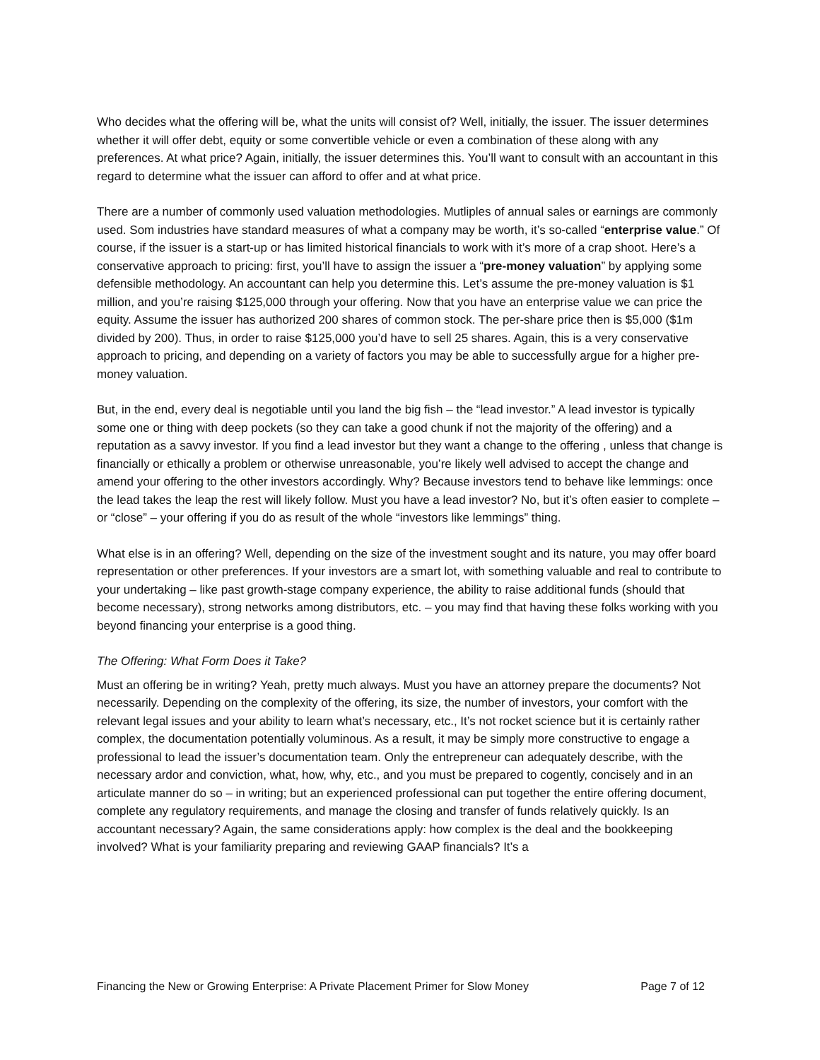Who decides what the offering will be, what the units will consist of? Well, initially, the issuer. The issuer determines whether it will offer debt, equity or some convertible vehicle or even a combination of these along with any preferences. At what price? Again, initially, the issuer determines this. You’ll want to consult with an accountant in this regard to determine what the issuer can afford to offer and at what price.
There are a number of commonly used valuation methodologies. Mutliples of annual sales or earnings are commonly used. Som industries have standard measures of what a company may be worth, it’s so-called “enterprise value.” Of course, if the issuer is a start-up or has limited historical financials to work with it’s more of a crap shoot. Here’s a conservative approach to pricing: first, you’ll have to assign the issuer a “pre-money valuation” by applying some defensible methodology. An accountant can help you determine this. Let’s assume the pre-money valuation is $1 million, and you’re raising $125,000 through your offering. Now that you have an enterprise value we can price the equity. Assume the issuer has authorized 200 shares of common stock. The per-share price then is $5,000 ($1m divided by 200). Thus, in order to raise $125,000 you’d have to sell 25 shares. Again, this is a very conservative approach to pricing, and depending on a variety of factors you may be able to successfully argue for a higher pre-money valuation.
But, in the end, every deal is negotiable until you land the big fish – the “lead investor.” A lead investor is typically some one or thing with deep pockets (so they can take a good chunk if not the majority of the offering) and a reputation as a savvy investor. If you find a lead investor but they want a change to the offering , unless that change is financially or ethically a problem or otherwise unreasonable, you’re likely well advised to accept the change and amend your offering to the other investors accordingly. Why? Because investors tend to behave like lemmings: once the lead takes the leap the rest will likely follow. Must you have a lead investor? No, but it’s often easier to complete – or “close” – your offering if you do as result of the whole “investors like lemmings” thing.
What else is in an offering? Well, depending on the size of the investment sought and its nature, you may offer board representation or other preferences. If your investors are a smart lot, with something valuable and real to contribute to your undertaking – like past growth-stage company experience, the ability to raise additional funds (should that become necessary), strong networks among distributors, etc. – you may find that having these folks working with you beyond financing your enterprise is a good thing.
The Offering: What Form Does it Take?
Must an offering be in writing? Yeah, pretty much always. Must you have an attorney prepare the documents? Not necessarily. Depending on the complexity of the offering, its size, the number of investors, your comfort with the relevant legal issues and your ability to learn what’s necessary, etc., It’s not rocket science but it is certainly rather complex, the documentation potentially voluminous. As a result, it may be simply more constructive to engage a professional to lead the issuer’s documentation team. Only the entrepreneur can adequately describe, with the necessary ardor and conviction, what, how, why, etc., and you must be prepared to cogently, concisely and in an articulate manner do so – in writing; but an experienced professional can put together the entire offering document, complete any regulatory requirements, and manage the closing and transfer of funds relatively quickly. Is an accountant necessary? Again, the same considerations apply: how complex is the deal and the bookkeeping involved? What is your familiarity preparing and reviewing GAAP financials? It’s a
Financing the New or Growing Enterprise: A Private Placement Primer for Slow Money Page 7 of 12